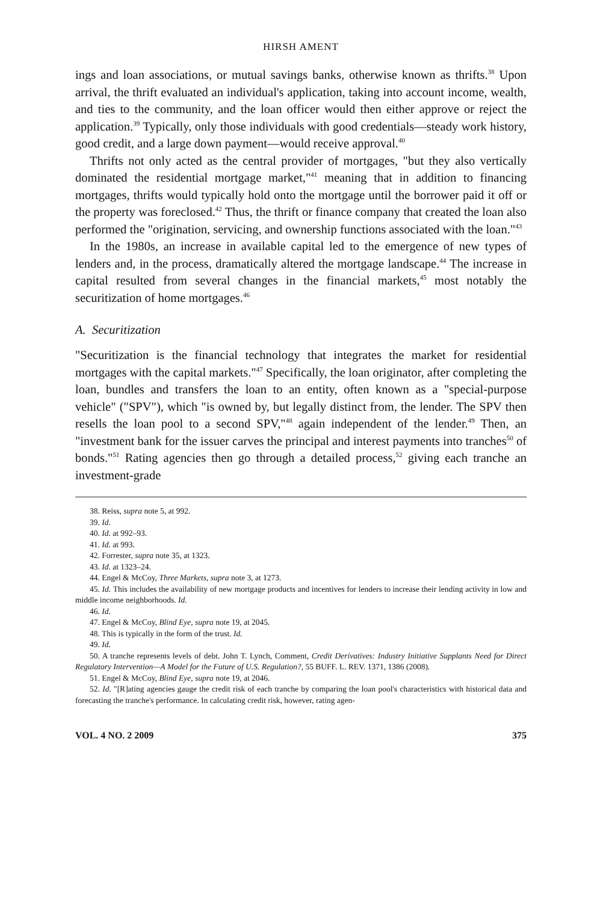HIRSH AMENT
ings and loan associations, or mutual savings banks, otherwise known as thrifts.<sup>38</sup> Upon arrival, the thrift evaluated an individual's application, taking into account income, wealth, and ties to the community, and the loan officer would then either approve or reject the application.<sup>39</sup> Typically, only those individuals with good credentials—steady work history, good credit, and a large down payment—would receive approval.<sup>40</sup>
Thrifts not only acted as the central provider of mortgages, "but they also vertically dominated the residential mortgage market,"<sup>41</sup> meaning that in addition to financing mortgages, thrifts would typically hold onto the mortgage until the borrower paid it off or the property was foreclosed.<sup>42</sup> Thus, the thrift or finance company that created the loan also performed the "origination, servicing, and ownership functions associated with the loan."<sup>43</sup>
In the 1980s, an increase in available capital led to the emergence of new types of lenders and, in the process, dramatically altered the mortgage landscape.<sup>44</sup> The increase in capital resulted from several changes in the financial markets,<sup>45</sup> most notably the securitization of home mortgages.<sup>46</sup>
A. Securitization
"Securitization is the financial technology that integrates the market for residential mortgages with the capital markets."<sup>47</sup> Specifically, the loan originator, after completing the loan, bundles and transfers the loan to an entity, often known as a "special-purpose vehicle" ("SPV"), which "is owned by, but legally distinct from, the lender. The SPV then resells the loan pool to a second SPV,"<sup>48</sup> again independent of the lender.<sup>49</sup> Then, an "investment bank for the issuer carves the principal and interest payments into tranches<sup>50</sup> of bonds."<sup>51</sup> Rating agencies then go through a detailed process,<sup>52</sup> giving each tranche an investment-grade
38. Reiss, supra note 5, at 992.
39. Id.
40. Id. at 992–93.
41. Id. at 993.
42. Forrester, supra note 35, at 1323.
43. Id. at 1323–24.
44. Engel & McCoy, Three Markets, supra note 3, at 1273.
45. Id. This includes the availability of new mortgage products and incentives for lenders to increase their lending activity in low and middle income neighborhoods. Id.
46. Id.
47. Engel & McCoy, Blind Eye, supra note 19, at 2045.
48. This is typically in the form of the trust. Id.
49. Id.
50. A tranche represents levels of debt. John T. Lynch, Comment, Credit Derivatives: Industry Initiative Supplants Need for Direct Regulatory Intervention—A Model for the Future of U.S. Regulation?, 55 BUFF. L. REV. 1371, 1386 (2008).
51. Engel & McCoy, Blind Eye, supra note 19, at 2046.
52. Id. "[R]ating agencies gauge the credit risk of each tranche by comparing the loan pool's characteristics with historical data and forecasting the tranche's performance. In calculating credit risk, however, rating agen-
VOL. 4 NO. 2 2009 375